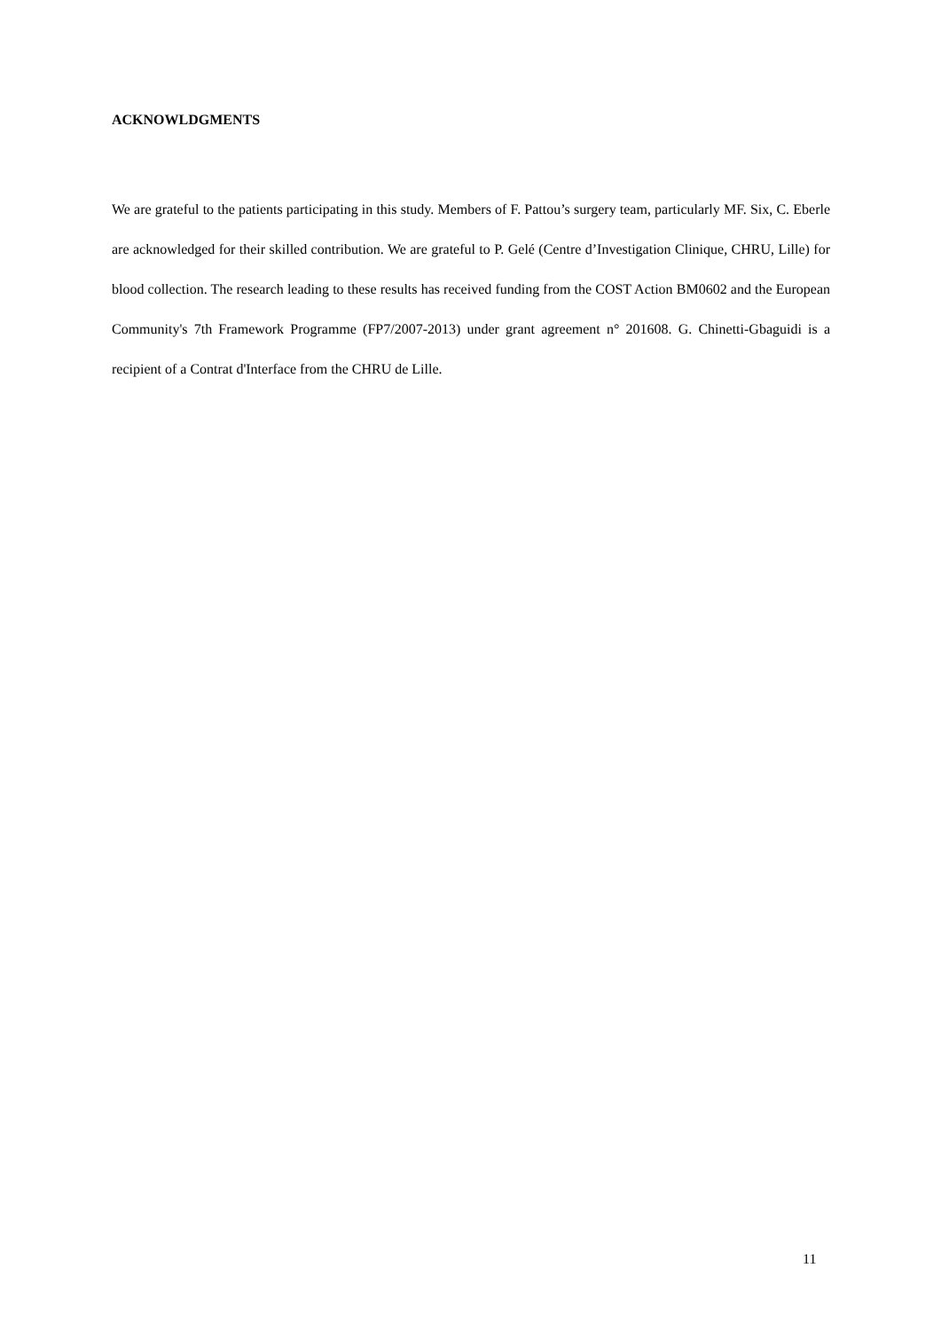ACKNOWLDGMENTS
We are grateful to the patients participating in this study. Members of F. Pattou’s surgery team, particularly MF. Six, C. Eberle are acknowledged for their skilled contribution. We are grateful to P. Gelé (Centre d’Investigation Clinique, CHRU, Lille) for blood collection. The research leading to these results has received funding from the COST Action BM0602 and the European Community's 7th Framework Programme (FP7/2007-2013) under grant agreement n° 201608. G. Chinetti-Gbaguidi is a recipient of a Contrat d'Interface from the CHRU de Lille.
11